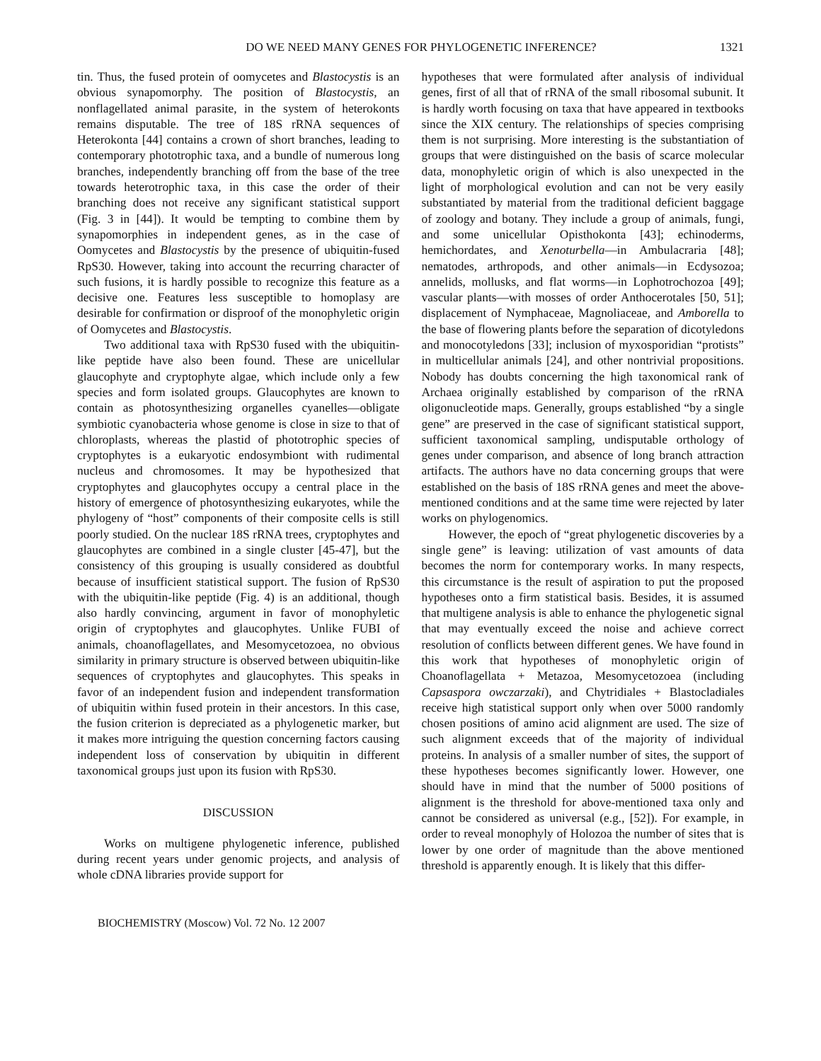DO WE NEED MANY GENES FOR PHYLOGENETIC INFERENCE?
1321
tin. Thus, the fused protein of oomycetes and Blastocystis is an obvious synapomorphy. The position of Blastocystis, an nonflagellated animal parasite, in the system of heterokonts remains disputable. The tree of 18S rRNA sequences of Heterokonta [44] contains a crown of short branches, leading to contemporary phototrophic taxa, and a bundle of numerous long branches, independently branching off from the base of the tree towards heterotrophic taxa, in this case the order of their branching does not receive any significant statistical support (Fig. 3 in [44]). It would be tempting to combine them by synapomorphies in independent genes, as in the case of Oomycetes and Blastocystis by the presence of ubiquitin-fused RpS30. However, taking into account the recurring character of such fusions, it is hardly possible to recognize this feature as a decisive one. Features less susceptible to homoplasy are desirable for confirmation or disproof of the monophyletic origin of Oomycetes and Blastocystis.
Two additional taxa with RpS30 fused with the ubiquitin-like peptide have also been found. These are unicellular glaucophyte and cryptophyte algae, which include only a few species and form isolated groups. Glaucophytes are known to contain as photosynthesizing organelles cyanelles—obligate symbiotic cyanobacteria whose genome is close in size to that of chloroplasts, whereas the plastid of phototrophic species of cryptophytes is a eukaryotic endosymbiont with rudimental nucleus and chromosomes. It may be hypothesized that cryptophytes and glaucophytes occupy a central place in the history of emergence of photosynthesizing eukaryotes, while the phylogeny of “host” components of their composite cells is still poorly studied. On the nuclear 18S rRNA trees, cryptophytes and glaucophytes are combined in a single cluster [45-47], but the consistency of this grouping is usually considered as doubtful because of insufficient statistical support. The fusion of RpS30 with the ubiquitin-like peptide (Fig. 4) is an additional, though also hardly convincing, argument in favor of monophyletic origin of cryptophytes and glaucophytes. Unlike FUBI of animals, choanoflagellates, and Mesomycetozoea, no obvious similarity in primary structure is observed between ubiquitin-like sequences of cryptophytes and glaucophytes. This speaks in favor of an independent fusion and independent transformation of ubiquitin within fused protein in their ancestors. In this case, the fusion criterion is depreciated as a phylogenetic marker, but it makes more intriguing the question concerning factors causing independent loss of conservation by ubiquitin in different taxonomical groups just upon its fusion with RpS30.
DISCUSSION
Works on multigene phylogenetic inference, published during recent years under genomic projects, and analysis of whole cDNA libraries provide support for
hypotheses that were formulated after analysis of individual genes, first of all that of rRNA of the small ribosomal subunit. It is hardly worth focusing on taxa that have appeared in textbooks since the XIX century. The relationships of species comprising them is not surprising. More interesting is the substantiation of groups that were distinguished on the basis of scarce molecular data, monophyletic origin of which is also unexpected in the light of morphological evolution and can not be very easily substantiated by material from the traditional deficient baggage of zoology and botany. They include a group of animals, fungi, and some unicellular Opisthokonta [43]; echinoderms, hemichordates, and Xenoturbella—in Ambulacraria [48]; nematodes, arthropods, and other animals—in Ecdysozoa; annelids, mollusks, and flat worms—in Lophotrochozoa [49]; vascular plants—with mosses of order Anthocerotales [50, 51]; displacement of Nymphaceae, Magnoliaceae, and Amborella to the base of flowering plants before the separation of dicotyledons and monocotyledons [33]; inclusion of myxosporidian “protists” in multicellular animals [24], and other nontrivial propositions. Nobody has doubts concerning the high taxonomical rank of Archaea originally established by comparison of the rRNA oligonucleotide maps. Generally, groups established “by a single gene” are preserved in the case of significant statistical support, sufficient taxonomical sampling, undisputable orthology of genes under comparison, and absence of long branch attraction artifacts. The authors have no data concerning groups that were established on the basis of 18S rRNA genes and meet the above-mentioned conditions and at the same time were rejected by later works on phylogenomics.
However, the epoch of “great phylogenetic discoveries by a single gene” is leaving: utilization of vast amounts of data becomes the norm for contemporary works. In many respects, this circumstance is the result of aspiration to put the proposed hypotheses onto a firm statistical basis. Besides, it is assumed that multigene analysis is able to enhance the phylogenetic signal that may eventually exceed the noise and achieve correct resolution of conflicts between different genes. We have found in this work that hypotheses of monophyletic origin of Choanoflagellata + Metazoa, Mesomycetozoea (including Capsaspora owczarzaki), and Chytridiales + Blastocladiales receive high statistical support only when over 5000 randomly chosen positions of amino acid alignment are used. The size of such alignment exceeds that of the majority of individual proteins. In analysis of a smaller number of sites, the support of these hypotheses becomes significantly lower. However, one should have in mind that the number of 5000 positions of alignment is the threshold for above-mentioned taxa only and cannot be considered as universal (e.g., [52]). For example, in order to reveal monophyly of Holozoa the number of sites that is lower by one order of magnitude than the above mentioned threshold is apparently enough. It is likely that this differ-
BIOCHEMISTRY (Moscow) Vol. 72 No. 12 2007